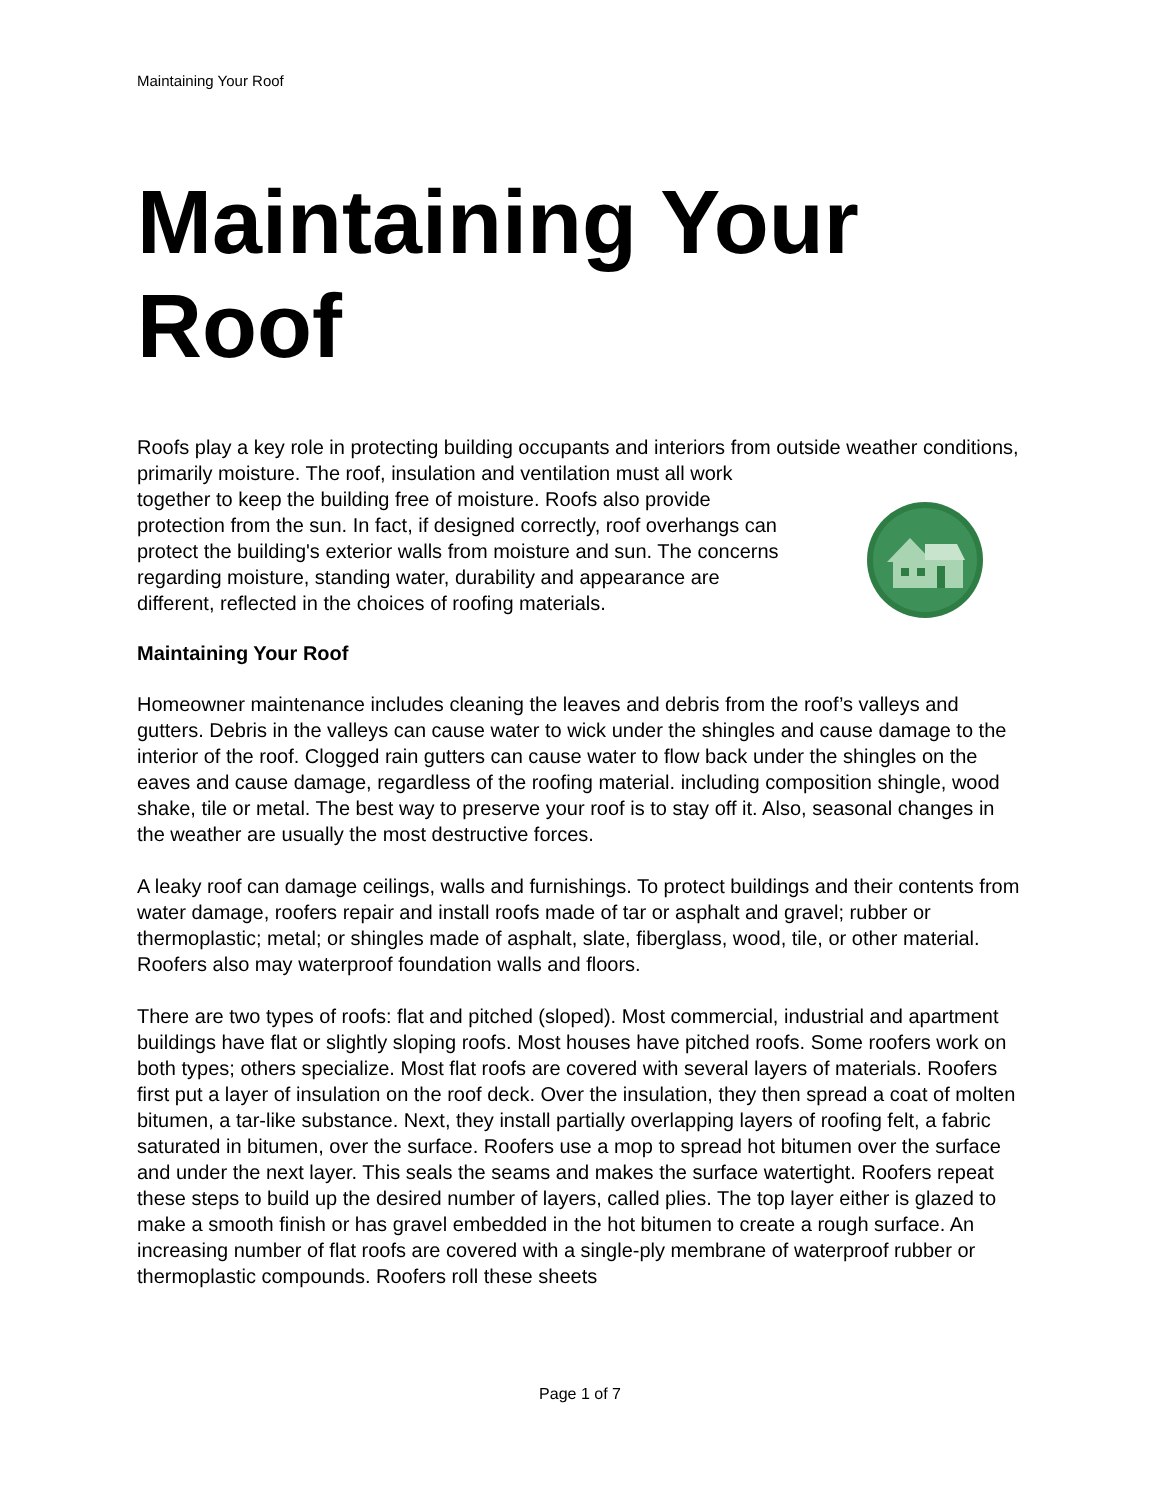Maintaining Your Roof
Maintaining Your Roof
Roofs play a key role in protecting building occupants and interiors from outside weather conditions, primarily moisture. The roof, insulation and ventilation must all work together to keep the building free of moisture. Roofs also provide protection from the sun. In fact, if designed correctly, roof overhangs can protect the building's exterior walls from moisture and sun. The concerns regarding moisture, standing water, durability and appearance are different, reflected in the choices of roofing materials.
Maintaining Your Roof
Homeowner maintenance includes cleaning the leaves and debris from the roof’s valleys and gutters. Debris in the valleys can cause water to wick under the shingles and cause damage to the interior of the roof. Clogged rain gutters can cause water to flow back under the shingles on the eaves and cause damage, regardless of the roofing material. including composition shingle, wood shake, tile or metal. The best way to preserve your roof is to stay off it. Also, seasonal changes in the weather are usually the most destructive forces.
A leaky roof can damage ceilings, walls and furnishings. To protect buildings and their contents from water damage, roofers repair and install roofs made of tar or asphalt and gravel; rubber or thermoplastic; metal; or shingles made of asphalt, slate, fiberglass, wood, tile, or other material. Roofers also may waterproof foundation walls and floors.
There are two types of roofs: flat and pitched (sloped). Most commercial, industrial and apartment buildings have flat or slightly sloping roofs. Most houses have pitched roofs. Some roofers work on both types; others specialize. Most flat roofs are covered with several layers of materials. Roofers first put a layer of insulation on the roof deck. Over the insulation, they then spread a coat of molten bitumen, a tar-like substance. Next, they install partially overlapping layers of roofing felt, a fabric saturated in bitumen, over the surface. Roofers use a mop to spread hot bitumen over the surface and under the next layer. This seals the seams and makes the surface watertight. Roofers repeat these steps to build up the desired number of layers, called plies. The top layer either is glazed to make a smooth finish or has gravel embedded in the hot bitumen to create a rough surface. An increasing number of flat roofs are covered with a single-ply membrane of waterproof rubber or thermoplastic compounds. Roofers roll these sheets
Page 1 of 7